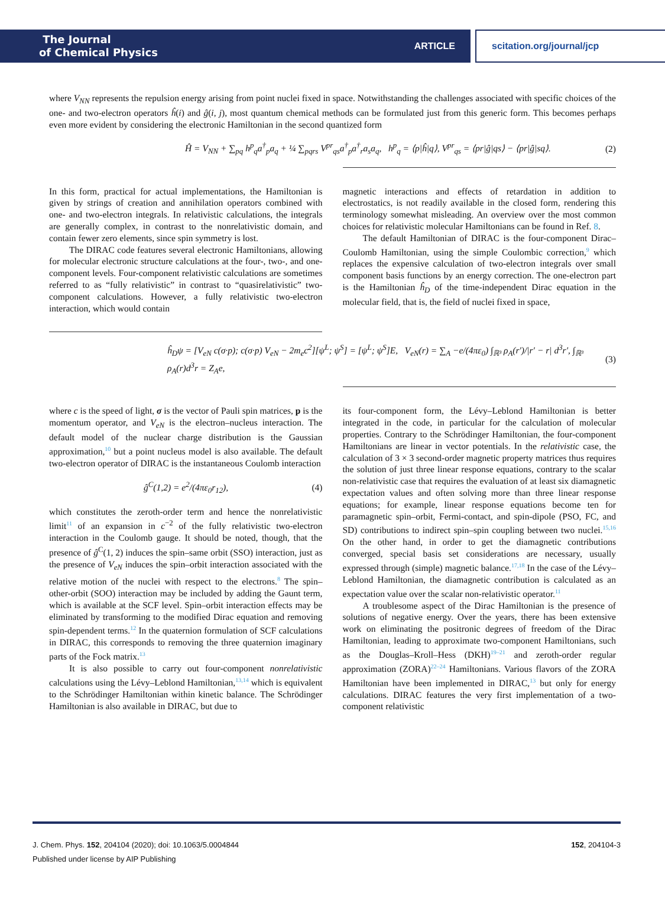The Journal
of Chemical Physics
ARTICLE
scitation.org/journal/jcp
where V<sub>NN</sub> represents the repulsion energy arising from point nuclei fixed in space. Notwithstanding the challenges associated with specific choices of the one- and two-electron operators ĥ(i) and ĝ(i, j), most quantum chemical methods can be formulated just from this generic form. This becomes perhaps even more evident by considering the electronic Hamiltonian in the second quantized form
Ĥ = V<sub>NN</sub> + ∑<sub>pq</sub> h<sup>p</sup><sub>q</sub>a<sup>†</sup><sub>p</sub>a<sub>q</sub> + ¼ ∑<sub>pqrs</sub> V<sup>pr</sup><sub>qs</sub>a<sup>†</sup><sub>p</sub>a<sup>†</sup><sub>r</sub>a<sub>s</sub>a<sub>q</sub>, h<sup>p</sup><sub>q</sub> = ⟨p|ĥ|q⟩, V<sup>pr</sup><sub>qs</sub> = ⟨pr|ĝ|qs⟩ − ⟨pr|ĝ|sq⟩. (2)
In this form, practical for actual implementations, the Hamiltonian is given by strings of creation and annihilation operators combined with one- and two-electron integrals. In relativistic calculations, the integrals are generally complex, in contrast to the nonrelativistic domain, and contain fewer zero elements, since spin symmetry is lost.
The DIRAC code features several electronic Hamiltonians, allowing for molecular electronic structure calculations at the four-, two-, and one-component levels. Four-component relativistic calculations are sometimes referred to as “fully relativistic” in contrast to “quasirelativistic” two-component calculations. However, a fully relativistic two-electron interaction, which would contain
magnetic interactions and effects of retardation in addition to electrostatics, is not readily available in the closed form, rendering this terminology somewhat misleading. An overview over the most common choices for relativistic molecular Hamiltonians can be found in Ref. 8.
The default Hamiltonian of DIRAC is the four-component Dirac–Coulomb Hamiltonian, using the simple Coulombic correction,<sup>9</sup> which replaces the expensive calculation of two-electron integrals over small component basis functions by an energy correction. The one-electron part is the Hamiltonian ĥ<sub>D</sub> of the time-independent Dirac equation in the molecular field, that is, the field of nuclei fixed in space,
ĥ<sub>D</sub>ψ = [V<sub>eN</sub> c(σ·p); c(σ·p) V<sub>eN</sub> − 2m<sub>e</sub>c<sup>2</sup>][ψ<sup>L</sup>; ψ<sup>S</sup>] = [ψ<sup>L</sup>; ψ<sup>S</sup>]E, V<sub>eN</sub>(r) = ∑<sub>A</sub> −e/(4πε<sub>0</sub>) ∫<sub>ℝ³</sub> ρ<sub>A</sub>(r′)/|r′ − r| d<sup>3</sup>r′, ∫<sub>ℝ³</sub> ρ<sub>A</sub>(r)d<sup>3</sup>r = Z<sub>A</sub>e, (3)
where c is the speed of light, σ is the vector of Pauli spin matrices, p is the momentum operator, and V<sub>eN</sub> is the electron–nucleus interaction. The default model of the nuclear charge distribution is the Gaussian approximation,<sup>10</sup> but a point nucleus model is also available. The default two-electron operator of DIRAC is the instantaneous Coulomb interaction
ĝ<sup>C</sup>(1,2) = e<sup>2</sup>/(4πε<sub>0</sub>r<sub>12</sub>), (4)
which constitutes the zeroth-order term and hence the nonrelativistic limit<sup>11</sup> of an expansion in c<sup>−2</sup> of the fully relativistic two-electron interaction in the Coulomb gauge. It should be noted, though, that the presence of ĝ<sup>C</sup>(1, 2) induces the spin–same orbit (SSO) interaction, just as the presence of V<sub>eN</sub> induces the spin–orbit interaction associated with the relative motion of the nuclei with respect to the electrons.<sup>8</sup> The spin–other-orbit (SOO) interaction may be included by adding the Gaunt term, which is available at the SCF level. Spin–orbit interaction effects may be eliminated by transforming to the modified Dirac equation and removing spin-dependent terms.<sup>12</sup> In the quaternion formulation of SCF calculations in DIRAC, this corresponds to removing the three quaternion imaginary parts of the Fock matrix.<sup>13</sup>
It is also possible to carry out four-component nonrelativistic calculations using the Lévy–Leblond Hamiltonian,<sup>13,14</sup> which is equivalent to the Schrödinger Hamiltonian within kinetic balance. The Schrödinger Hamiltonian is also available in DIRAC, but due to
its four-component form, the Lévy–Leblond Hamiltonian is better integrated in the code, in particular for the calculation of molecular properties. Contrary to the Schrödinger Hamiltonian, the four-component Hamiltonians are linear in vector potentials. In the relativistic case, the calculation of 3 × 3 second-order magnetic property matrices thus requires the solution of just three linear response equations, contrary to the scalar non-relativistic case that requires the evaluation of at least six diamagnetic expectation values and often solving more than three linear response equations; for example, linear response equations become ten for paramagnetic spin–orbit, Fermi-contact, and spin-dipole (PSO, FC, and SD) contributions to indirect spin–spin coupling between two nuclei.<sup>15,16</sup> On the other hand, in order to get the diamagnetic contributions converged, special basis set considerations are necessary, usually expressed through (simple) magnetic balance.<sup>17,18</sup> In the case of the Lévy–Leblond Hamiltonian, the diamagnetic contribution is calculated as an expectation value over the scalar non-relativistic operator.<sup>11</sup>
A troublesome aspect of the Dirac Hamiltonian is the presence of solutions of negative energy. Over the years, there has been extensive work on eliminating the positronic degrees of freedom of the Dirac Hamiltonian, leading to approximate two-component Hamiltonians, such as the Douglas–Kroll–Hess (DKH)<sup>19–21</sup> and zeroth-order regular approximation (ZORA)<sup>22–24</sup> Hamiltonians. Various flavors of the ZORA Hamiltonian have been implemented in DIRAC,<sup>13</sup> but only for energy calculations. DIRAC features the very first implementation of a two-component relativistic
J. Chem. Phys. 152, 204104 (2020); doi: 10.1063/5.0004844 152, 204104-3
Published under license by AIP Publishing